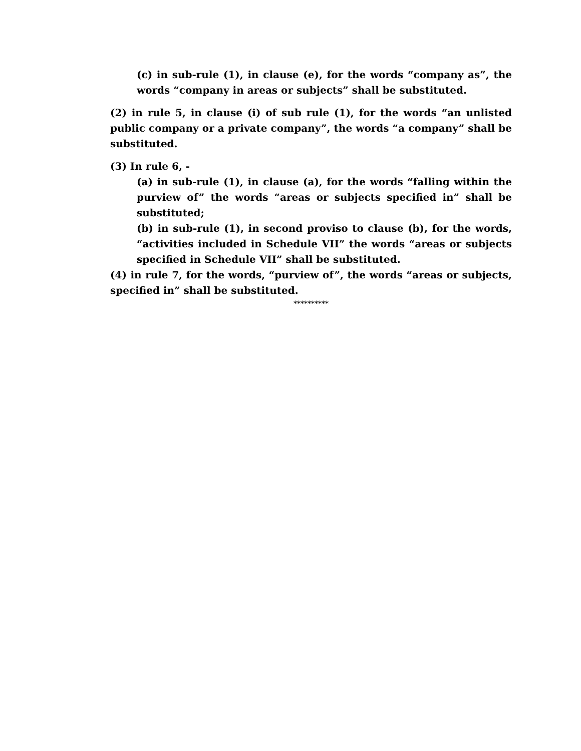(c) in sub-rule (1), in clause (e), for the words “company as”, the words “company in areas or subjects” shall be substituted.
(2) in rule 5, in clause (i) of sub rule (1), for the words “an unlisted public company or a private company”, the words “a company” shall be substituted.
(3) In rule 6, -
(a) in sub-rule (1), in clause (a), for the words “falling within the purview of” the words “areas or subjects specified in” shall be substituted;
(b) in sub-rule (1), in second proviso to clause (b), for the words, “activities included in Schedule VII” the words “areas or subjects specified in Schedule VII” shall be substituted.
(4) in rule 7, for the words, “purview of”, the words “areas or subjects, specified in” shall be substituted.
**********